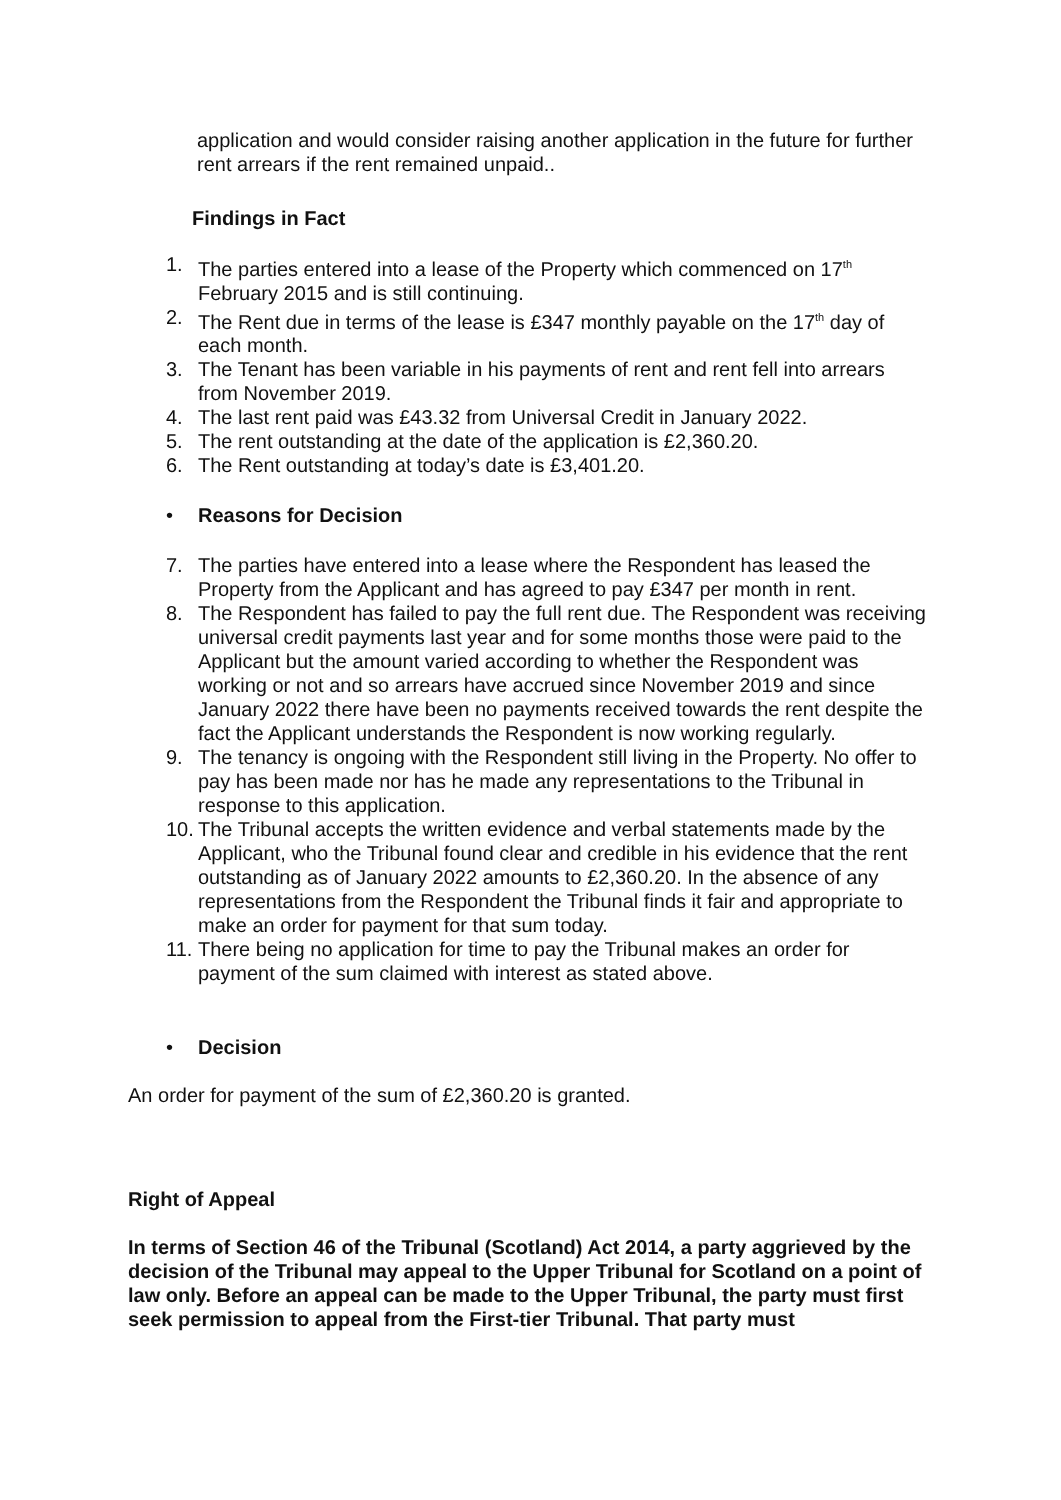application and would consider raising another application in the future for further rent arrears if the rent remained unpaid..
Findings in Fact
1. The parties entered into a lease of the Property which commenced on 17<sup>th</sup> February 2015 and is still continuing.
2. The Rent due in terms of the lease is £347 monthly payable on the 17<sup>th</sup> day of each month.
3. The Tenant has been variable in his payments of rent and rent fell into arrears from November 2019.
4. The last rent paid was £43.32 from Universal Credit in January 2022.
5. The rent outstanding at the date of the application is £2,360.20.
6. The Rent outstanding at today’s date is £3,401.20.
• Reasons for Decision
7. The parties have entered into a lease where the Respondent has leased the Property from the Applicant and has agreed to pay £347 per month in rent.
8. The Respondent has failed to pay the full rent due. The Respondent was receiving universal credit payments last year and for some months those were paid to the Applicant but the amount varied according to whether the Respondent was working or not and so arrears have accrued since November 2019 and since January 2022 there have been no payments received towards the rent despite the fact the Applicant understands the Respondent is now working regularly.
9. The tenancy is ongoing with the Respondent still living in the Property. No offer to pay has been made nor has he made any representations to the Tribunal in response to this application.
10. The Tribunal accepts the written evidence and verbal statements made by the Applicant, who the Tribunal found clear and credible in his evidence that the rent outstanding as of January 2022 amounts to £2,360.20. In the absence of any representations from the Respondent the Tribunal finds it fair and appropriate to make an order for payment for that sum today.
11. There being no application for time to pay the Tribunal makes an order for payment of the sum claimed with interest as stated above.
• Decision
An order for payment of the sum of £2,360.20 is granted.
Right of Appeal
In terms of Section 46 of the Tribunal (Scotland) Act 2014, a party aggrieved by the decision of the Tribunal may appeal to the Upper Tribunal for Scotland on a point of law only. Before an appeal can be made to the Upper Tribunal, the party must first seek permission to appeal from the First-tier Tribunal. That party must